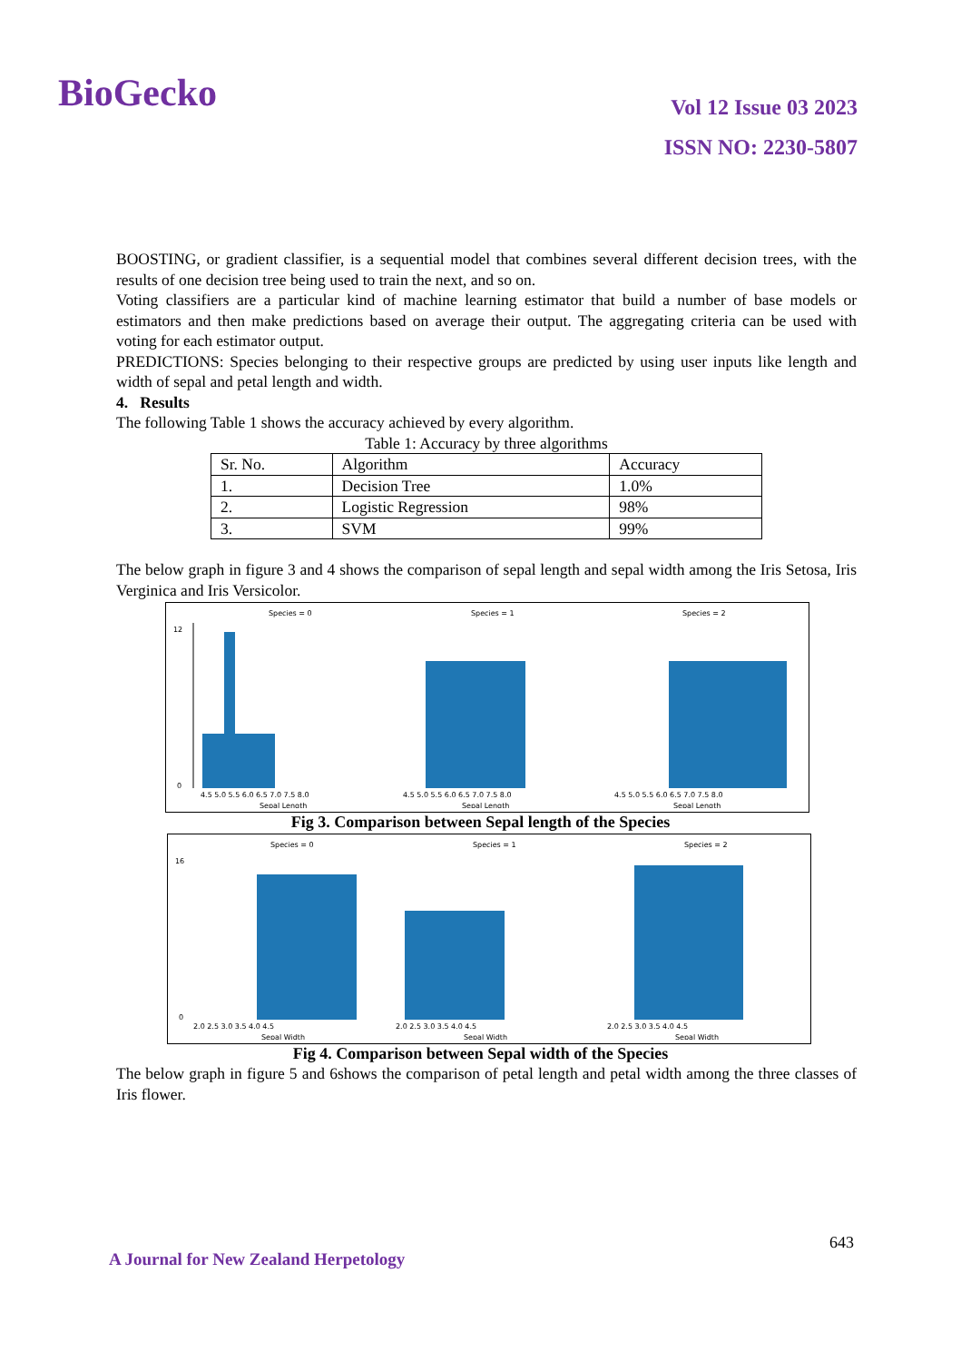BioGecko
Vol 12 Issue 03 2023
ISSN NO: 2230-5807
BOOSTING, or gradient classifier, is a sequential model that combines several different decision trees, with the results of one decision tree being used to train the next, and so on.
Voting classifiers are a particular kind of machine learning estimator that build a number of base models or estimators and then make predictions based on average their output. The aggregating criteria can be used with voting for each estimator output.
PREDICTIONS: Species belonging to their respective groups are predicted by using user inputs like length and width of sepal and petal length and width.
4. Results
The following Table 1 shows the accuracy achieved by every algorithm.
Table 1: Accuracy by three algorithms
| Sr. No. | Algorithm | Accuracy |
| --- | --- | --- |
| 1. | Decision Tree | 1.0% |
| 2. | Logistic Regression | 98% |
| 3. | SVM | 99% |
The below graph in figure 3 and 4 shows the comparison of sepal length and sepal width among the Iris Setosa, Iris Verginica and Iris Versicolor.
Species = 0
12
0
4.5 5.0 5.5 6.0 6.5 7.0 7.5 8.0
Sepal Length
Species = 1
4.5 5.0 5.5 6.0 6.5 7.0 7.5 8.0
Sepal Length
Species = 2
4.5 5.0 5.5 6.0 6.5 7.0 7.5 8.0
Sepal Length
Fig 3. Comparison between Sepal length of the Species
Species = 0
16
0
2.0 2.5 3.0 3.5 4.0 4.5
Sepal Width
Species = 1
2.0 2.5 3.0 3.5 4.0 4.5
Sepal Width
Species = 2
2.0 2.5 3.0 3.5 4.0 4.5
Sepal Width
Fig 4. Comparison between Sepal width of the Species
The below graph in figure 5 and 6shows the comparison of petal length and petal width among the three classes of Iris flower.
643
A Journal for New Zealand Herpetology